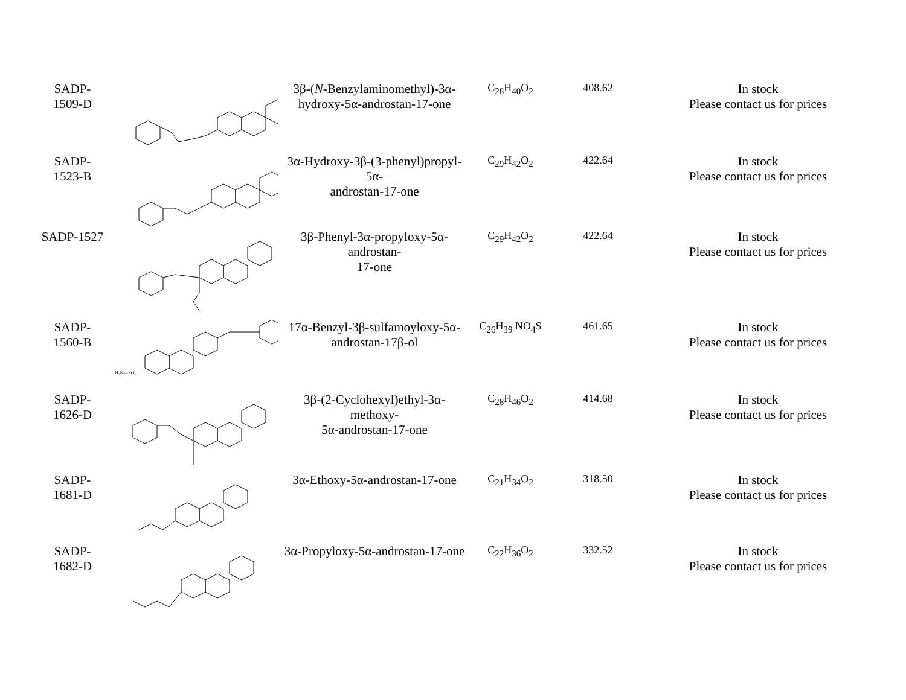| SADP- 1509-D | | 3β-( N -Benzylaminomethyl)-3α- hydroxy-5α-androstan-17-one | C<sub>28</sub>H<sub>40</sub>O<sub>2</sub> | 408.62 | In stock Please contact us for prices |
| SADP- 1523-B | | 3α-Hydroxy-3β-(3-phenyl)propyl-5α- androstan-17-one | C<sub>29</sub>H<sub>42</sub>O<sub>2</sub> | 422.64 | In stock Please contact us for prices |
| SADP-1527 | | 3β-Phenyl-3α-propyloxy-5α-androstan- 17-one | C<sub>29</sub>H<sub>42</sub>O<sub>2</sub> | 422.64 | In stock Please contact us for prices |
| SADP- 1560-B | H₂N—SO₂ | 17α-Benzyl-3β-sulfamoyloxy-5α- androstan-17β-ol | C<sub>26</sub>H<sub>39</sub> NO<sub>4</sub>S | 461.65 | In stock Please contact us for prices |
| SADP- 1626-D | | 3β-(2-Cyclohexyl)ethyl-3α-methoxy- 5α-androstan-17-one | C<sub>28</sub>H<sub>46</sub>O<sub>2</sub> | 414.68 | In stock Please contact us for prices |
| SADP- 1681-D | | 3α-Ethoxy-5α-androstan-17-one | C<sub>21</sub>H<sub>34</sub>O<sub>2</sub> | 318.50 | In stock Please contact us for prices |
| SADP- 1682-D | | 3α-Propyloxy-5α-androstan-17-one | C<sub>22</sub>H<sub>36</sub>O<sub>2</sub> | 332.52 | In stock Please contact us for prices |